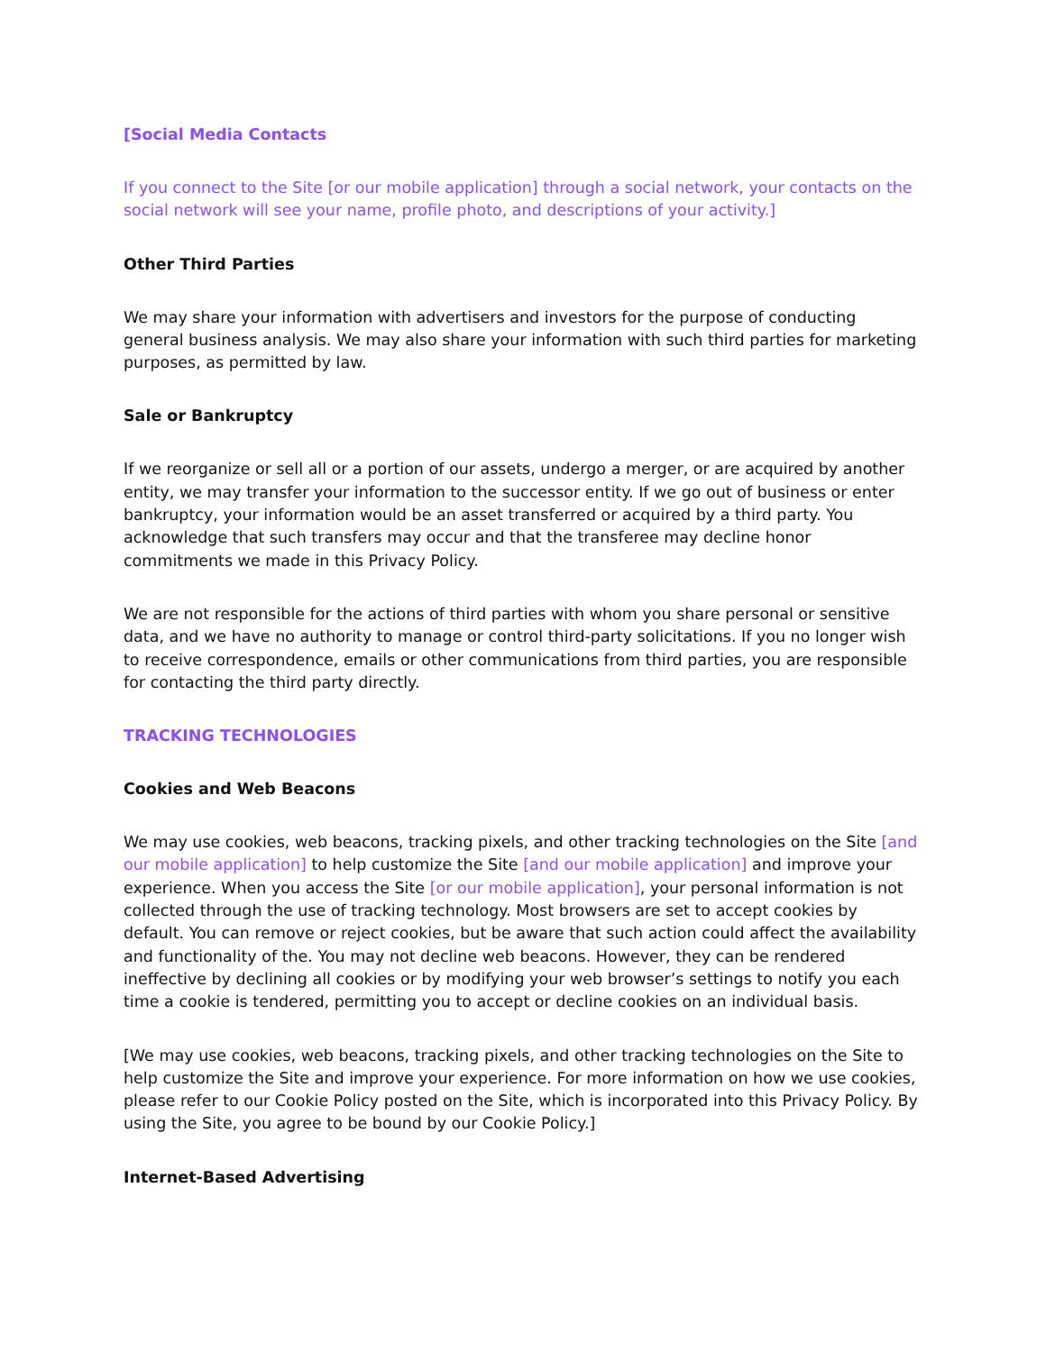[Social Media Contacts
If you connect to the Site [or our mobile application] through a social network, your contacts on the social network will see your name, profile photo, and descriptions of your activity.]
Other Third Parties
We may share your information with advertisers and investors for the purpose of conducting general business analysis. We may also share your information with such third parties for marketing purposes, as permitted by law.
Sale or Bankruptcy
If we reorganize or sell all or a portion of our assets, undergo a merger, or are acquired by another entity, we may transfer your information to the successor entity. If we go out of business or enter bankruptcy, your information would be an asset transferred or acquired by a third party. You acknowledge that such transfers may occur and that the transferee may decline honor commitments we made in this Privacy Policy.
We are not responsible for the actions of third parties with whom you share personal or sensitive data, and we have no authority to manage or control third-party solicitations. If you no longer wish to receive correspondence, emails or other communications from third parties, you are responsible for contacting the third party directly.
TRACKING TECHNOLOGIES
Cookies and Web Beacons
We may use cookies, web beacons, tracking pixels, and other tracking technologies on the Site [and our mobile application] to help customize the Site [and our mobile application] and improve your experience. When you access the Site [or our mobile application], your personal information is not collected through the use of tracking technology. Most browsers are set to accept cookies by default. You can remove or reject cookies, but be aware that such action could affect the availability and functionality of the. You may not decline web beacons. However, they can be rendered ineffective by declining all cookies or by modifying your web browser’s settings to notify you each time a cookie is tendered, permitting you to accept or decline cookies on an individual basis.
[We may use cookies, web beacons, tracking pixels, and other tracking technologies on the Site to help customize the Site and improve your experience. For more information on how we use cookies, please refer to our Cookie Policy posted on the Site, which is incorporated into this Privacy Policy. By using the Site, you agree to be bound by our Cookie Policy.]
Internet-Based Advertising